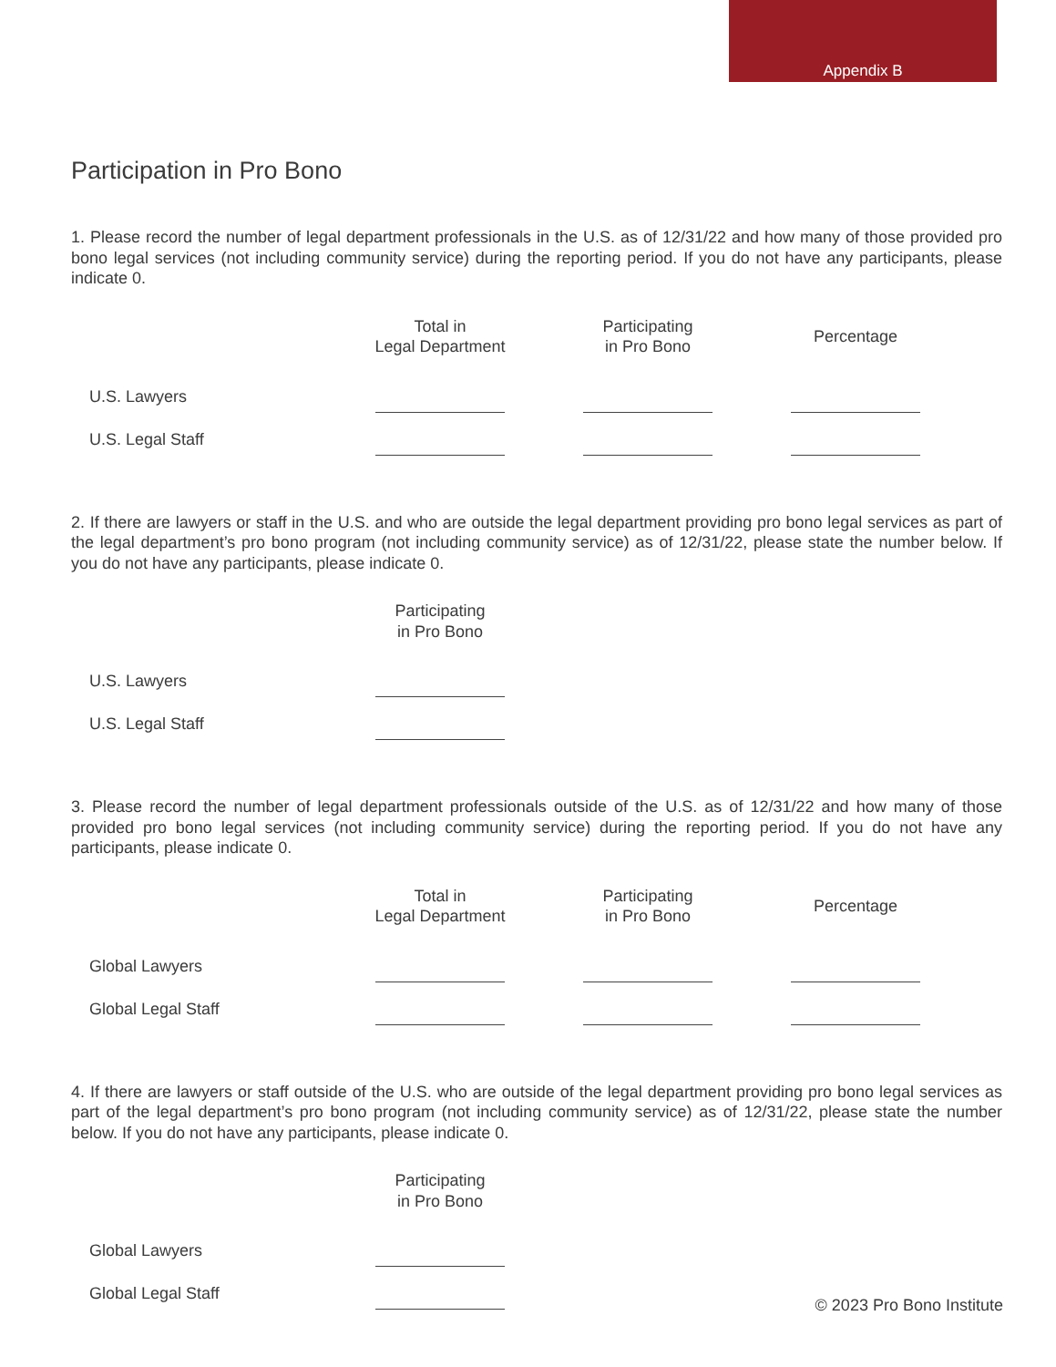Appendix B
Participation in Pro Bono
1. Please record the number of legal department professionals in the U.S. as of 12/31/22 and how many of those provided pro bono legal services (not including community service) during the reporting period. If you do not have any participants, please indicate 0.
| | Total in Legal Department | Participating in Pro Bono | Percentage |
| --- | --- | --- | --- |
| U.S. Lawyers | | | |
| U.S. Legal Staff | | | |
2. If there are lawyers or staff in the U.S. and who are outside the legal department providing pro bono legal services as part of the legal department’s pro bono program (not including community service) as of 12/31/22, please state the number below. If you do not have any participants, please indicate 0.
| | Participating in Pro Bono |
| --- | --- |
| U.S. Lawyers | |
| U.S. Legal Staff | |
3. Please record the number of legal department professionals outside of the U.S. as of 12/31/22 and how many of those provided pro bono legal services (not including community service) during the reporting period. If you do not have any participants, please indicate 0.
| | Total in Legal Department | Participating in Pro Bono | Percentage |
| --- | --- | --- | --- |
| Global Lawyers | | | |
| Global Legal Staff | | | |
4. If there are lawyers or staff outside of the U.S. who are outside of the legal department providing pro bono legal services as part of the legal department’s pro bono program (not including community service) as of 12/31/22, please state the number below. If you do not have any participants, please indicate 0.
| | Participating in Pro Bono |
| --- | --- |
| Global Lawyers | |
| Global Legal Staff | |
© 2023 Pro Bono Institute